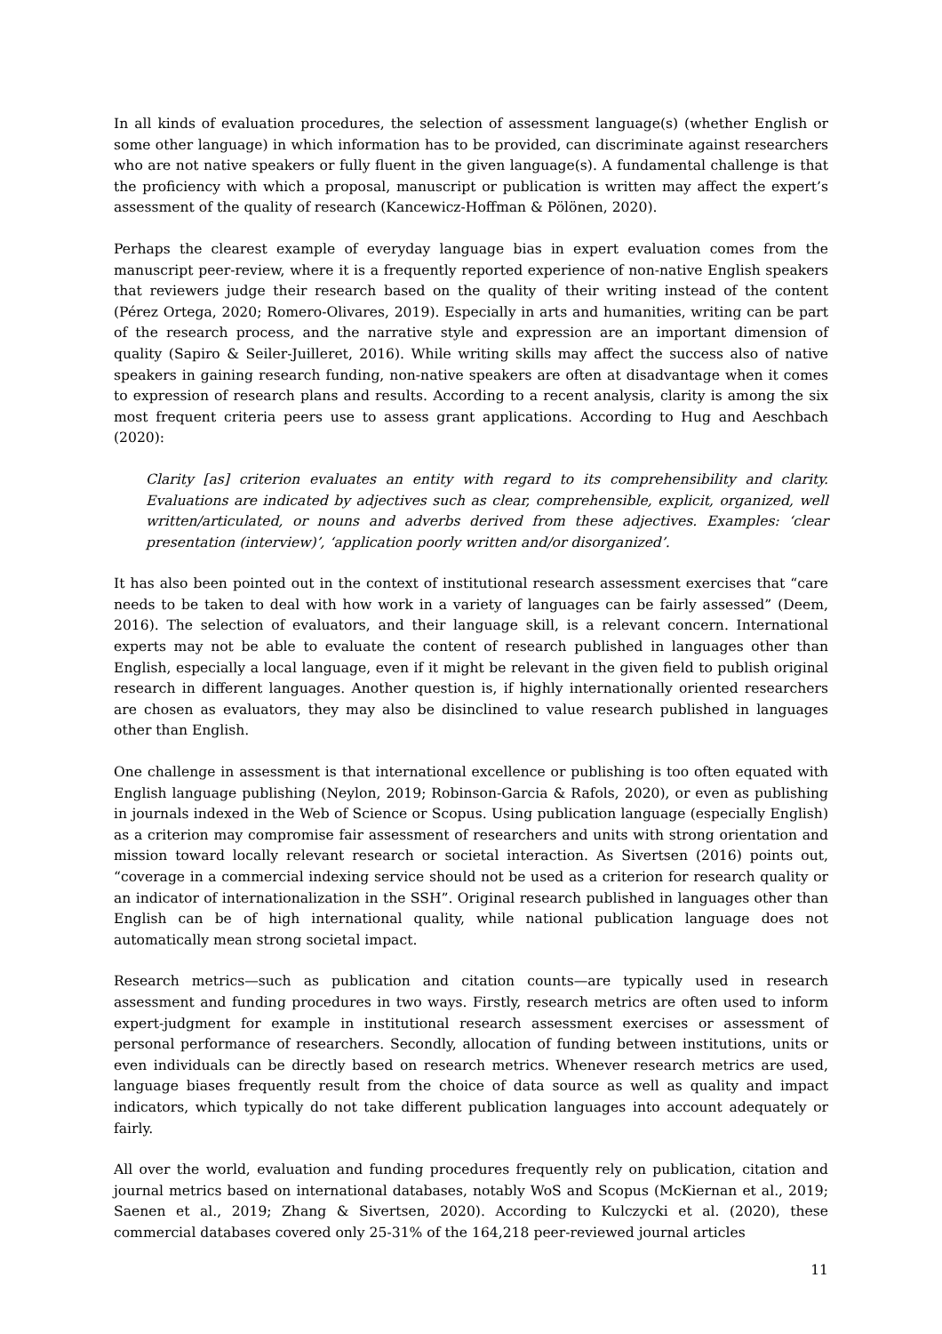In all kinds of evaluation procedures, the selection of assessment language(s) (whether English or some other language) in which information has to be provided, can discriminate against researchers who are not native speakers or fully fluent in the given language(s). A fundamental challenge is that the proficiency with which a proposal, manuscript or publication is written may affect the expert’s assessment of the quality of research (Kancewicz-Hoffman & Pölönen, 2020).
Perhaps the clearest example of everyday language bias in expert evaluation comes from the manuscript peer-review, where it is a frequently reported experience of non-native English speakers that reviewers judge their research based on the quality of their writing instead of the content (Pérez Ortega, 2020; Romero-Olivares, 2019). Especially in arts and humanities, writing can be part of the research process, and the narrative style and expression are an important dimension of quality (Sapiro & Seiler-Juilleret, 2016). While writing skills may affect the success also of native speakers in gaining research funding, non-native speakers are often at disadvantage when it comes to expression of research plans and results. According to a recent analysis, clarity is among the six most frequent criteria peers use to assess grant applications. According to Hug and Aeschbach (2020):
Clarity [as] criterion evaluates an entity with regard to its comprehensibility and clarity. Evaluations are indicated by adjectives such as clear, comprehensible, explicit, organized, well written/articulated, or nouns and adverbs derived from these adjectives. Examples: ‘clear presentation (interview)’, ‘application poorly written and/or disorganized’.
It has also been pointed out in the context of institutional research assessment exercises that “care needs to be taken to deal with how work in a variety of languages can be fairly assessed” (Deem, 2016). The selection of evaluators, and their language skill, is a relevant concern. International experts may not be able to evaluate the content of research published in languages other than English, especially a local language, even if it might be relevant in the given field to publish original research in different languages. Another question is, if highly internationally oriented researchers are chosen as evaluators, they may also be disinclined to value research published in languages other than English.
One challenge in assessment is that international excellence or publishing is too often equated with English language publishing (Neylon, 2019; Robinson-Garcia & Rafols, 2020), or even as publishing in journals indexed in the Web of Science or Scopus. Using publication language (especially English) as a criterion may compromise fair assessment of researchers and units with strong orientation and mission toward locally relevant research or societal interaction. As Sivertsen (2016) points out, “coverage in a commercial indexing service should not be used as a criterion for research quality or an indicator of internationalization in the SSH”. Original research published in languages other than English can be of high international quality, while national publication language does not automatically mean strong societal impact.
Research metrics—such as publication and citation counts—are typically used in research assessment and funding procedures in two ways. Firstly, research metrics are often used to inform expert-judgment for example in institutional research assessment exercises or assessment of personal performance of researchers. Secondly, allocation of funding between institutions, units or even individuals can be directly based on research metrics. Whenever research metrics are used, language biases frequently result from the choice of data source as well as quality and impact indicators, which typically do not take different publication languages into account adequately or fairly.
All over the world, evaluation and funding procedures frequently rely on publication, citation and journal metrics based on international databases, notably WoS and Scopus (McKiernan et al., 2019; Saenen et al., 2019; Zhang & Sivertsen, 2020). According to Kulczycki et al. (2020), these commercial databases covered only 25-31% of the 164,218 peer-reviewed journal articles
11